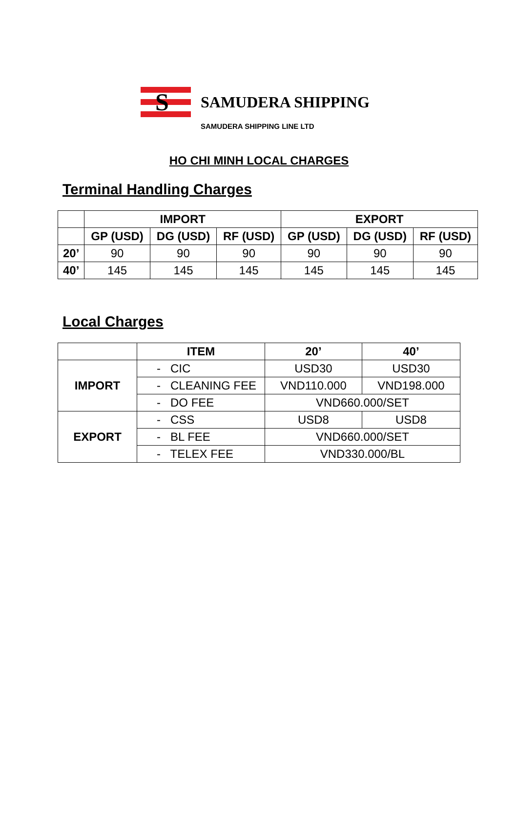S
SAMUDERA SHIPPING
SAMUDERA SHIPPING LINE LTD
HO CHI MINH LOCAL CHARGES
Terminal Handling Charges
| | IMPORT | | | EXPORT | | |
| --- | --- | --- | --- | --- | --- | --- |
| | GP (USD) | DG (USD) | RF (USD) | GP (USD) | DG (USD) | RF (USD) |
| 20’ | 90 | 90 | 90 | 90 | 90 | 90 |
| 40’ | 145 | 145 | 145 | 145 | 145 | 145 |
Local Charges
| | ITEM | 20’ | 40’ |
| --- | --- | --- | --- |
| IMPORT | - CIC | USD30 | USD30 |
| | - CLEANING FEE | VND110.000 | VND198.000 |
| | - DO FEE | VND660.000/SET | |
| EXPORT | - CSS | USD8 | USD8 |
| | - BL FEE | VND660.000/SET | |
| | - TELEX FEE | VND330.000/BL | |